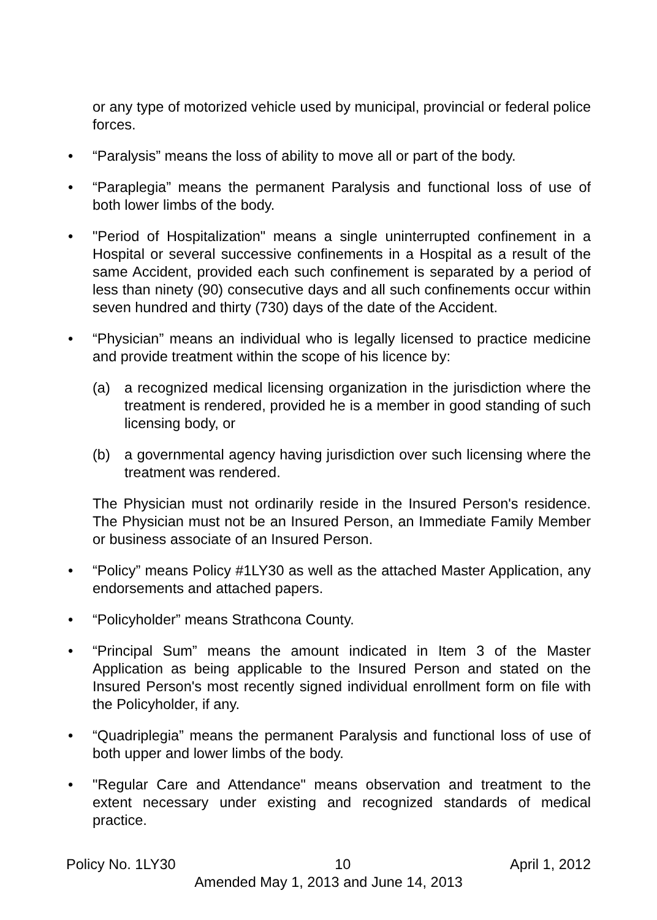or any type of motorized vehicle used by municipal, provincial or federal police forces.
• “Paralysis” means the loss of ability to move all or part of the body.
• “Paraplegia” means the permanent Paralysis and functional loss of use of both lower limbs of the body.
• "Period of Hospitalization" means a single uninterrupted confinement in a Hospital or several successive confinements in a Hospital as a result of the same Accident, provided each such confinement is separated by a period of less than ninety (90) consecutive days and all such confinements occur within seven hundred and thirty (730) days of the date of the Accident.
• “Physician” means an individual who is legally licensed to practice medicine and provide treatment within the scope of his licence by:
(a) a recognized medical licensing organization in the jurisdiction where the treatment is rendered, provided he is a member in good standing of such licensing body, or
(b) a governmental agency having jurisdiction over such licensing where the treatment was rendered.
The Physician must not ordinarily reside in the Insured Person's residence. The Physician must not be an Insured Person, an Immediate Family Member or business associate of an Insured Person.
• “Policy” means Policy #1LY30 as well as the attached Master Application, any endorsements and attached papers.
• “Policyholder” means Strathcona County.
• “Principal Sum” means the amount indicated in Item 3 of the Master Application as being applicable to the Insured Person and stated on the Insured Person's most recently signed individual enrollment form on file with the Policyholder, if any.
• “Quadriplegia” means the permanent Paralysis and functional loss of use of both upper and lower limbs of the body.
• "Regular Care and Attendance" means observation and treatment to the extent necessary under existing and recognized standards of medical practice.
Policy No. 1LY30 10 April 1, 2012
Amended May 1, 2013 and June 14, 2013